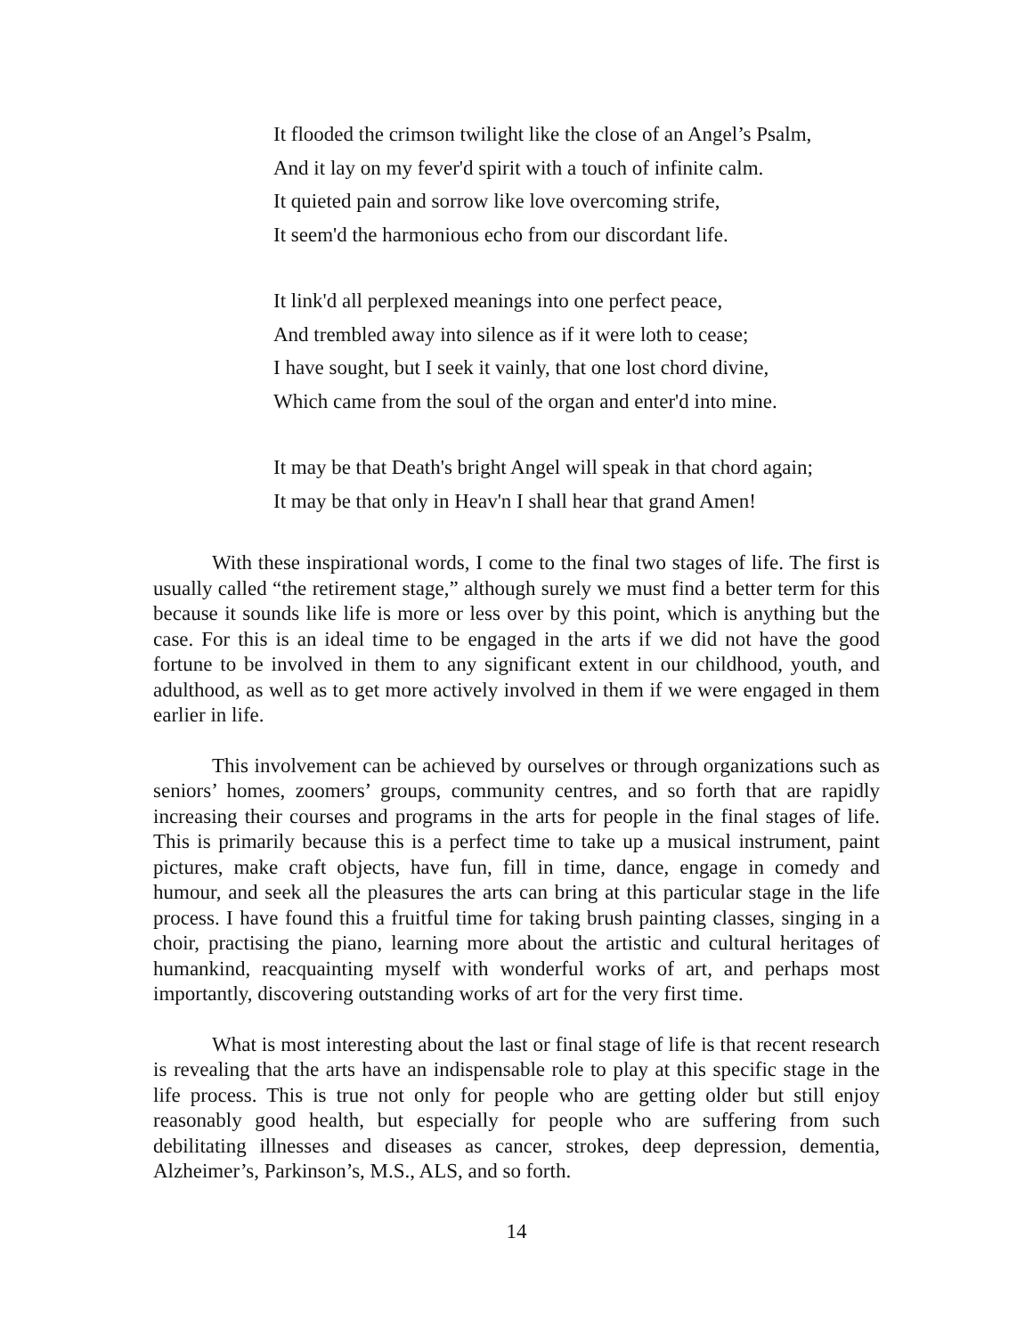It flooded the crimson twilight like the close of an Angel’s Psalm,
And it lay on my fever'd spirit with a touch of infinite calm.
It quieted pain and sorrow like love overcoming strife,
It seem'd the harmonious echo from our discordant life.
It link'd all perplexed meanings into one perfect peace,
And trembled away into silence as if it were loth to cease;
I have sought, but I seek it vainly, that one lost chord divine,
Which came from the soul of the organ and enter'd into mine.
It may be that Death's bright Angel will speak in that chord again;
It may be that only in Heav'n I shall hear that grand Amen!
With these inspirational words, I come to the final two stages of life. The first is usually called “the retirement stage,” although surely we must find a better term for this because it sounds like life is more or less over by this point, which is anything but the case. For this is an ideal time to be engaged in the arts if we did not have the good fortune to be involved in them to any significant extent in our childhood, youth, and adulthood, as well as to get more actively involved in them if we were engaged in them earlier in life.
This involvement can be achieved by ourselves or through organizations such as seniors’ homes, zoomers’ groups, community centres, and so forth that are rapidly increasing their courses and programs in the arts for people in the final stages of life. This is primarily because this is a perfect time to take up a musical instrument, paint pictures, make craft objects, have fun, fill in time, dance, engage in comedy and humour, and seek all the pleasures the arts can bring at this particular stage in the life process. I have found this a fruitful time for taking brush painting classes, singing in a choir, practising the piano, learning more about the artistic and cultural heritages of humankind, reacquainting myself with wonderful works of art, and perhaps most importantly, discovering outstanding works of art for the very first time.
What is most interesting about the last or final stage of life is that recent research is revealing that the arts have an indispensable role to play at this specific stage in the life process. This is true not only for people who are getting older but still enjoy reasonably good health, but especially for people who are suffering from such debilitating illnesses and diseases as cancer, strokes, deep depression, dementia, Alzheimer’s, Parkinson’s, M.S., ALS, and so forth.
14